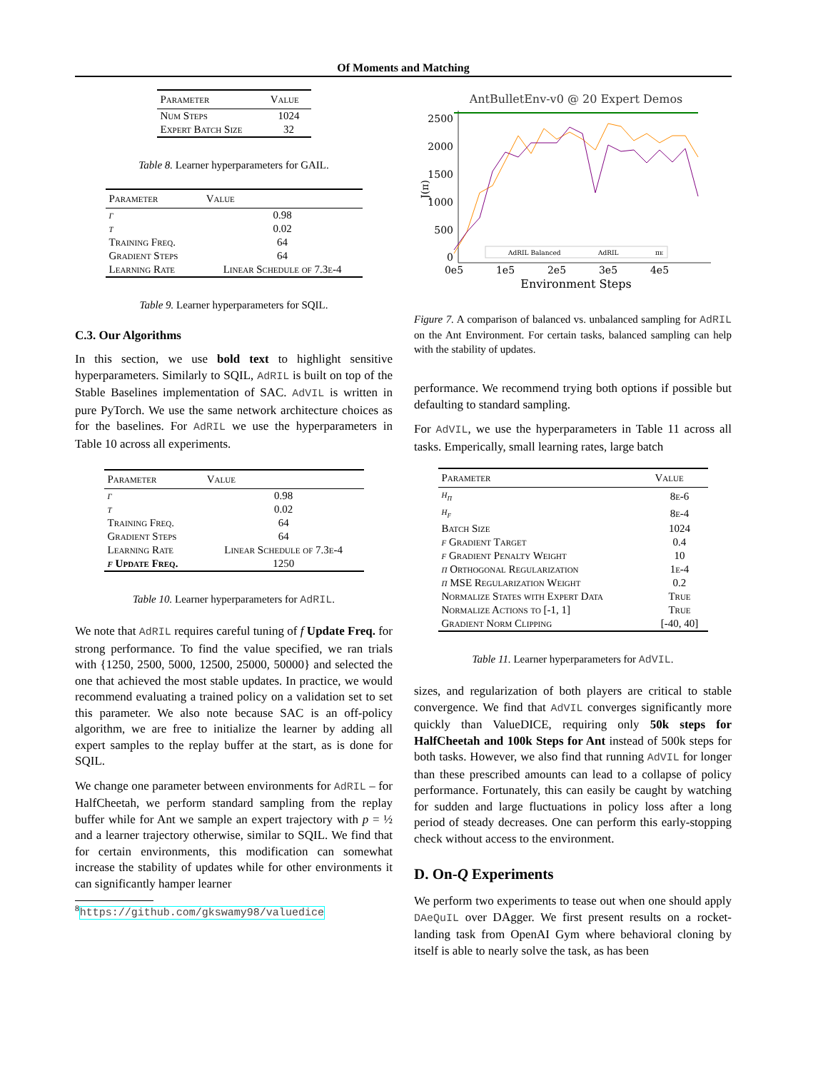Of Moments and Matching
| Parameter | Value |
| --- | --- |
| Num Steps | 1024 |
| Expert Batch Size | 32 |
Table 8. Learner hyperparameters for GAIL.
| Parameter | Value |
| --- | --- |
| γ | 0.98 |
| τ | 0.02 |
| Training Freq. | 64 |
| Gradient Steps | 64 |
| Learning Rate | Linear Schedule of 7.3e-4 |
Table 9. Learner hyperparameters for SQIL.
C.3. Our Algorithms
In this section, we use bold text to highlight sensitive hyperparameters. Similarly to SQIL, AdRIL is built on top of the Stable Baselines implementation of SAC. AdVIL is written in pure PyTorch. We use the same network architecture choices as for the baselines. For AdRIL we use the hyperparameters in Table 10 across all experiments.
| Parameter | Value |
| --- | --- |
| γ | 0.98 |
| τ | 0.02 |
| Training Freq. | 64 |
| Gradient Steps | 64 |
| Learning Rate | Linear Schedule of 7.3e-4 |
| f Update Freq. | 1250 |
Table 10. Learner hyperparameters for AdRIL.
We note that AdRIL requires careful tuning of f Update Freq. for strong performance. To find the value specified, we ran trials with {1250, 2500, 5000, 12500, 25000, 50000} and selected the one that achieved the most stable updates. In practice, we would recommend evaluating a trained policy on a validation set to set this parameter. We also note because SAC is an off-policy algorithm, we are free to initialize the learner by adding all expert samples to the replay buffer at the start, as is done for SQIL.
We change one parameter between environments for AdRIL – for HalfCheetah, we perform standard sampling from the replay buffer while for Ant we sample an expert trajectory with p = ½ and a learner trajectory otherwise, similar to SQIL. We find that for certain environments, this modification can somewhat increase the stability of updates while for other environments it can significantly hamper learner
<sup>8</sup> https://github.com/gkswamy98/valuedice
AntBulletEnv-v0 @ 20 Expert Demos
2500
2000
1500
1000
500
0
J(π)
0e5
1e5
2e5
3e5
4e5
Environment Steps
AdRIL Balanced
AdRIL
πE
Figure 7. A comparison of balanced vs. unbalanced sampling for AdRIL on the Ant Environment. For certain tasks, balanced sampling can help with the stability of updates.
performance. We recommend trying both options if possible but defaulting to standard sampling.
For AdVIL, we use the hyperparameters in Table 11 across all tasks. Emperically, small learning rates, large batch
| Parameter | Value |
| --- | --- |
| η<sub>π</sub> | 8e-6 |
| η<sub>f</sub> | 8e-4 |
| Batch Size | 1024 |
| f Gradient Target | 0.4 |
| f Gradient Penalty Weight | 10 |
| π Orthogonal Regularization | 1e-4 |
| π MSE Regularization Weight | 0.2 |
| Normalize States with Expert Data | True |
| Normalize Actions to [-1, 1] | True |
| Gradient Norm Clipping | [-40, 40] |
Table 11. Learner hyperparameters for AdVIL.
sizes, and regularization of both players are critical to stable convergence. We find that AdVIL converges significantly more quickly than ValueDICE, requiring only 50k steps for HalfCheetah and 100k Steps for Ant instead of 500k steps for both tasks. However, we also find that running AdVIL for longer than these prescribed amounts can lead to a collapse of policy performance. Fortunately, this can easily be caught by watching for sudden and large fluctuations in policy loss after a long period of steady decreases. One can perform this early-stopping check without access to the environment.
D. On-Q Experiments
We perform two experiments to tease out when one should apply DAeQuIL over DAgger. We first present results on a rocket-landing task from OpenAI Gym where behavioral cloning by itself is able to nearly solve the task, as has been